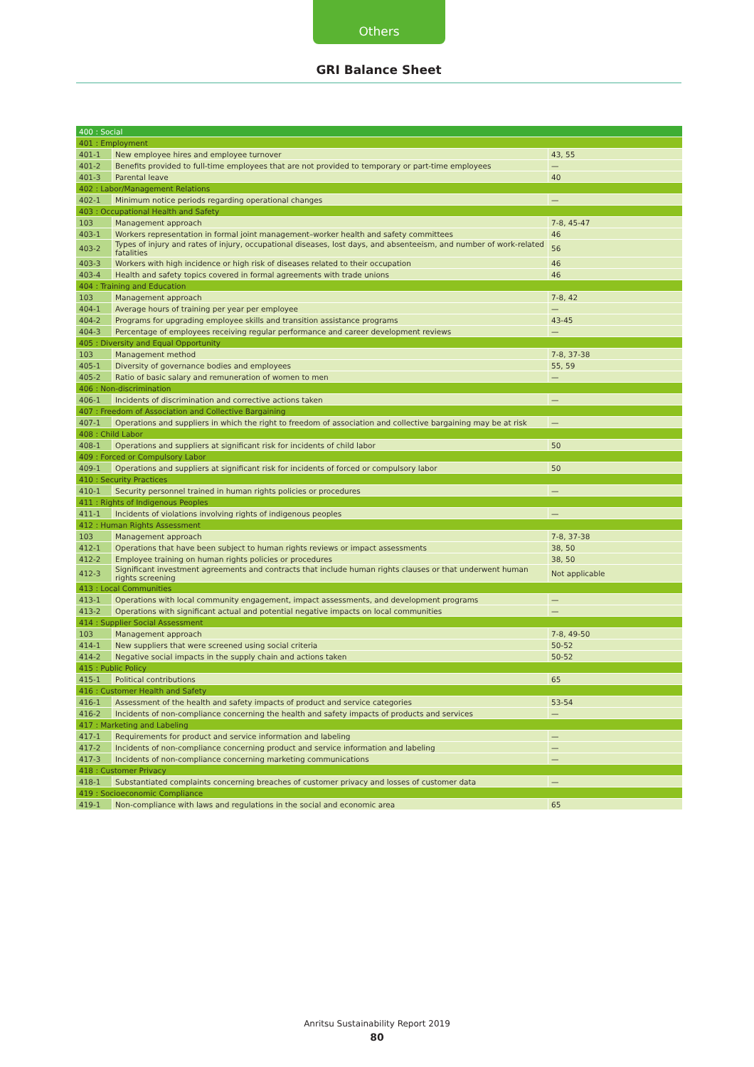Others
GRI Balance Sheet
| 400 : Social | | |
| --- | --- | --- |
| 401 : Employment | | |
| 401-1 | New employee hires and employee turnover | 43, 55 |
| 401-2 | Benefits provided to full-time employees that are not provided to temporary or part-time employees | — |
| 401-3 | Parental leave | 40 |
| 402 : Labor/Management Relations | | |
| 402-1 | Minimum notice periods regarding operational changes | — |
| 403 : Occupational Health and Safety | | |
| 103 | Management approach | 7-8, 45-47 |
| 403-1 | Workers representation in formal joint management–worker health and safety committees | 46 |
| 403-2 | Types of injury and rates of injury, occupational diseases, lost days, and absenteeism, and number of work-related fatalities | 56 |
| 403-3 | Workers with high incidence or high risk of diseases related to their occupation | 46 |
| 403-4 | Health and safety topics covered in formal agreements with trade unions | 46 |
| 404 : Training and Education | | |
| 103 | Management approach | 7-8, 42 |
| 404-1 | Average hours of training per year per employee | — |
| 404-2 | Programs for upgrading employee skills and transition assistance programs | 43-45 |
| 404-3 | Percentage of employees receiving regular performance and career development reviews | — |
| 405 : Diversity and Equal Opportunity | | |
| 103 | Management method | 7-8, 37-38 |
| 405-1 | Diversity of governance bodies and employees | 55, 59 |
| 405-2 | Ratio of basic salary and remuneration of women to men | — |
| 406 : Non-discrimination | | |
| 406-1 | Incidents of discrimination and corrective actions taken | — |
| 407 : Freedom of Association and Collective Bargaining | | |
| 407-1 | Operations and suppliers in which the right to freedom of association and collective bargaining may be at risk | — |
| 408 : Child Labor | | |
| 408-1 | Operations and suppliers at significant risk for incidents of child labor | 50 |
| 409 : Forced or Compulsory Labor | | |
| 409-1 | Operations and suppliers at significant risk for incidents of forced or compulsory labor | 50 |
| 410 : Security Practices | | |
| 410-1 | Security personnel trained in human rights policies or procedures | — |
| 411 : Rights of Indigenous Peoples | | |
| 411-1 | Incidents of violations involving rights of indigenous peoples | — |
| 412 : Human Rights Assessment | | |
| 103 | Management approach | 7-8, 37-38 |
| 412-1 | Operations that have been subject to human rights reviews or impact assessments | 38, 50 |
| 412-2 | Employee training on human rights policies or procedures | 38, 50 |
| 412-3 | Significant investment agreements and contracts that include human rights clauses or that underwent human rights screening | Not applicable |
| 413 : Local Communities | | |
| 413-1 | Operations with local community engagement, impact assessments, and development programs | — |
| 413-2 | Operations with significant actual and potential negative impacts on local communities | — |
| 414 : Supplier Social Assessment | | |
| 103 | Management approach | 7-8, 49-50 |
| 414-1 | New suppliers that were screened using social criteria | 50-52 |
| 414-2 | Negative social impacts in the supply chain and actions taken | 50-52 |
| 415 : Public Policy | | |
| 415-1 | Political contributions | 65 |
| 416 : Customer Health and Safety | | |
| 416-1 | Assessment of the health and safety impacts of product and service categories | 53-54 |
| 416-2 | Incidents of non-compliance concerning the health and safety impacts of products and services | — |
| 417 : Marketing and Labeling | | |
| 417-1 | Requirements for product and service information and labeling | — |
| 417-2 | Incidents of non-compliance concerning product and service information and labeling | — |
| 417-3 | Incidents of non-compliance concerning marketing communications | — |
| 418 : Customer Privacy | | |
| 418-1 | Substantiated complaints concerning breaches of customer privacy and losses of customer data | — |
| 419 : Socioeconomic Compliance | | |
| 419-1 | Non-compliance with laws and regulations in the social and economic area | 65 |
Anritsu Sustainability Report 2019
80